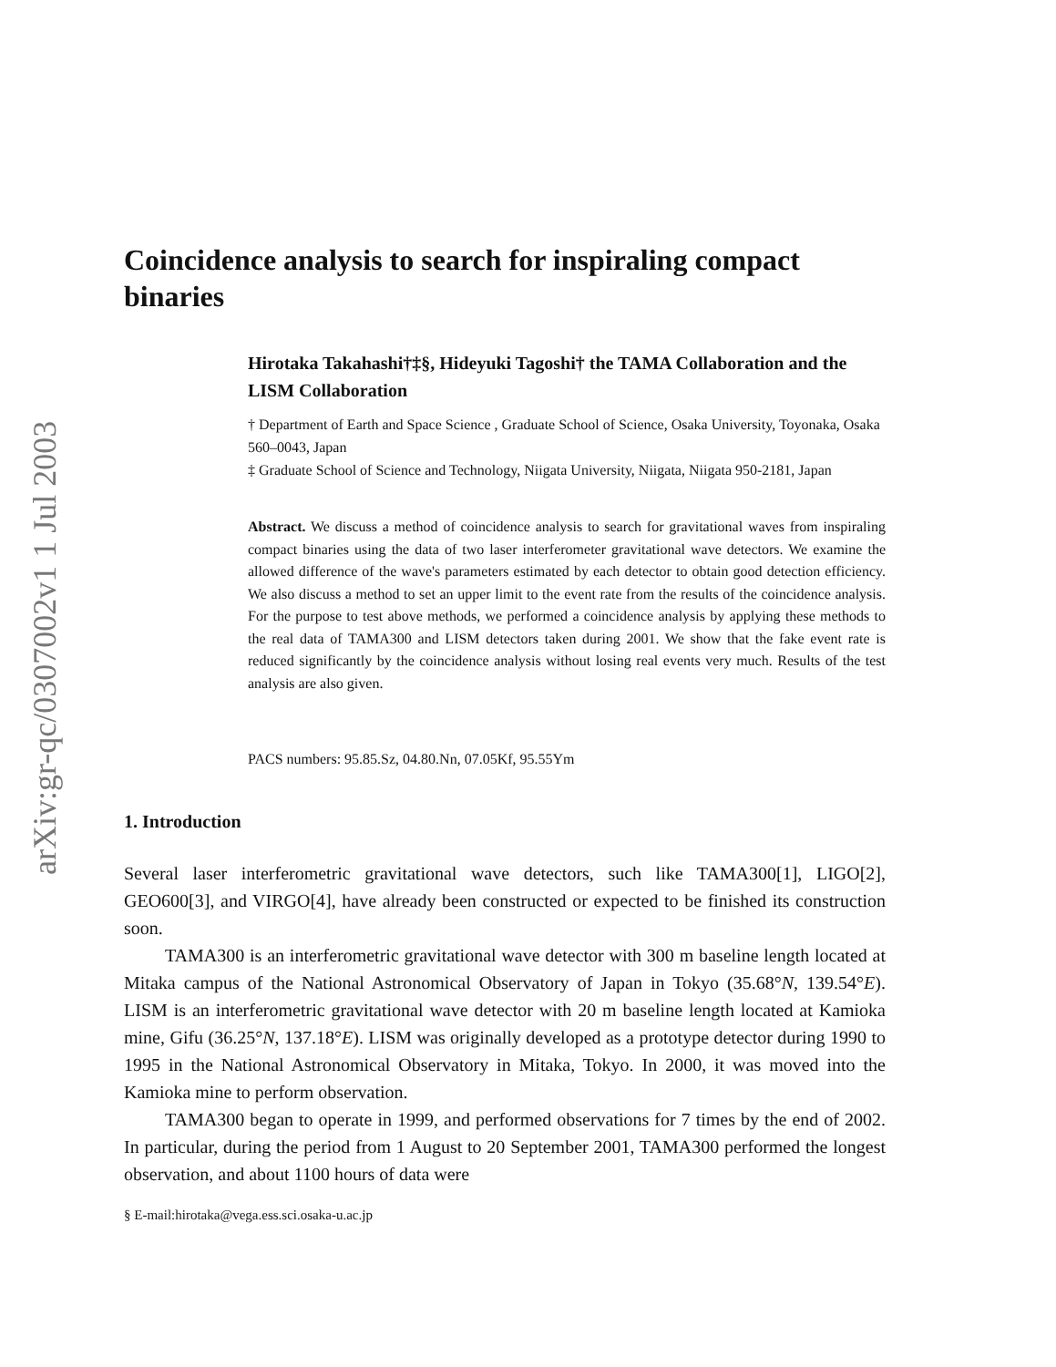arXiv:gr-qc/0307002v1 1 Jul 2003
Coincidence analysis to search for inspiraling compact binaries
Hirotaka Takahashi†‡§, Hideyuki Tagoshi† the TAMA Collaboration and the LISM Collaboration
† Department of Earth and Space Science , Graduate School of Science, Osaka University, Toyonaka, Osaka 560–0043, Japan
‡ Graduate School of Science and Technology, Niigata University, Niigata, Niigata 950-2181, Japan
Abstract. We discuss a method of coincidence analysis to search for gravitational waves from inspiraling compact binaries using the data of two laser interferometer gravitational wave detectors. We examine the allowed difference of the wave's parameters estimated by each detector to obtain good detection efficiency. We also discuss a method to set an upper limit to the event rate from the results of the coincidence analysis. For the purpose to test above methods, we performed a coincidence analysis by applying these methods to the real data of TAMA300 and LISM detectors taken during 2001. We show that the fake event rate is reduced significantly by the coincidence analysis without losing real events very much. Results of the test analysis are also given.
PACS numbers: 95.85.Sz, 04.80.Nn, 07.05Kf, 95.55Ym
1. Introduction
Several laser interferometric gravitational wave detectors, such like TAMA300[1], LIGO[2], GEO600[3], and VIRGO[4], have already been constructed or expected to be finished its construction soon.
TAMA300 is an interferometric gravitational wave detector with 300 m baseline length located at Mitaka campus of the National Astronomical Observatory of Japan in Tokyo (35.68°N, 139.54°E). LISM is an interferometric gravitational wave detector with 20 m baseline length located at Kamioka mine, Gifu (36.25°N, 137.18°E). LISM was originally developed as a prototype detector during 1990 to 1995 in the National Astronomical Observatory in Mitaka, Tokyo. In 2000, it was moved into the Kamioka mine to perform observation.
TAMA300 began to operate in 1999, and performed observations for 7 times by the end of 2002. In particular, during the period from 1 August to 20 September 2001, TAMA300 performed the longest observation, and about 1100 hours of data were
§ E-mail:hirotaka@vega.ess.sci.osaka-u.ac.jp